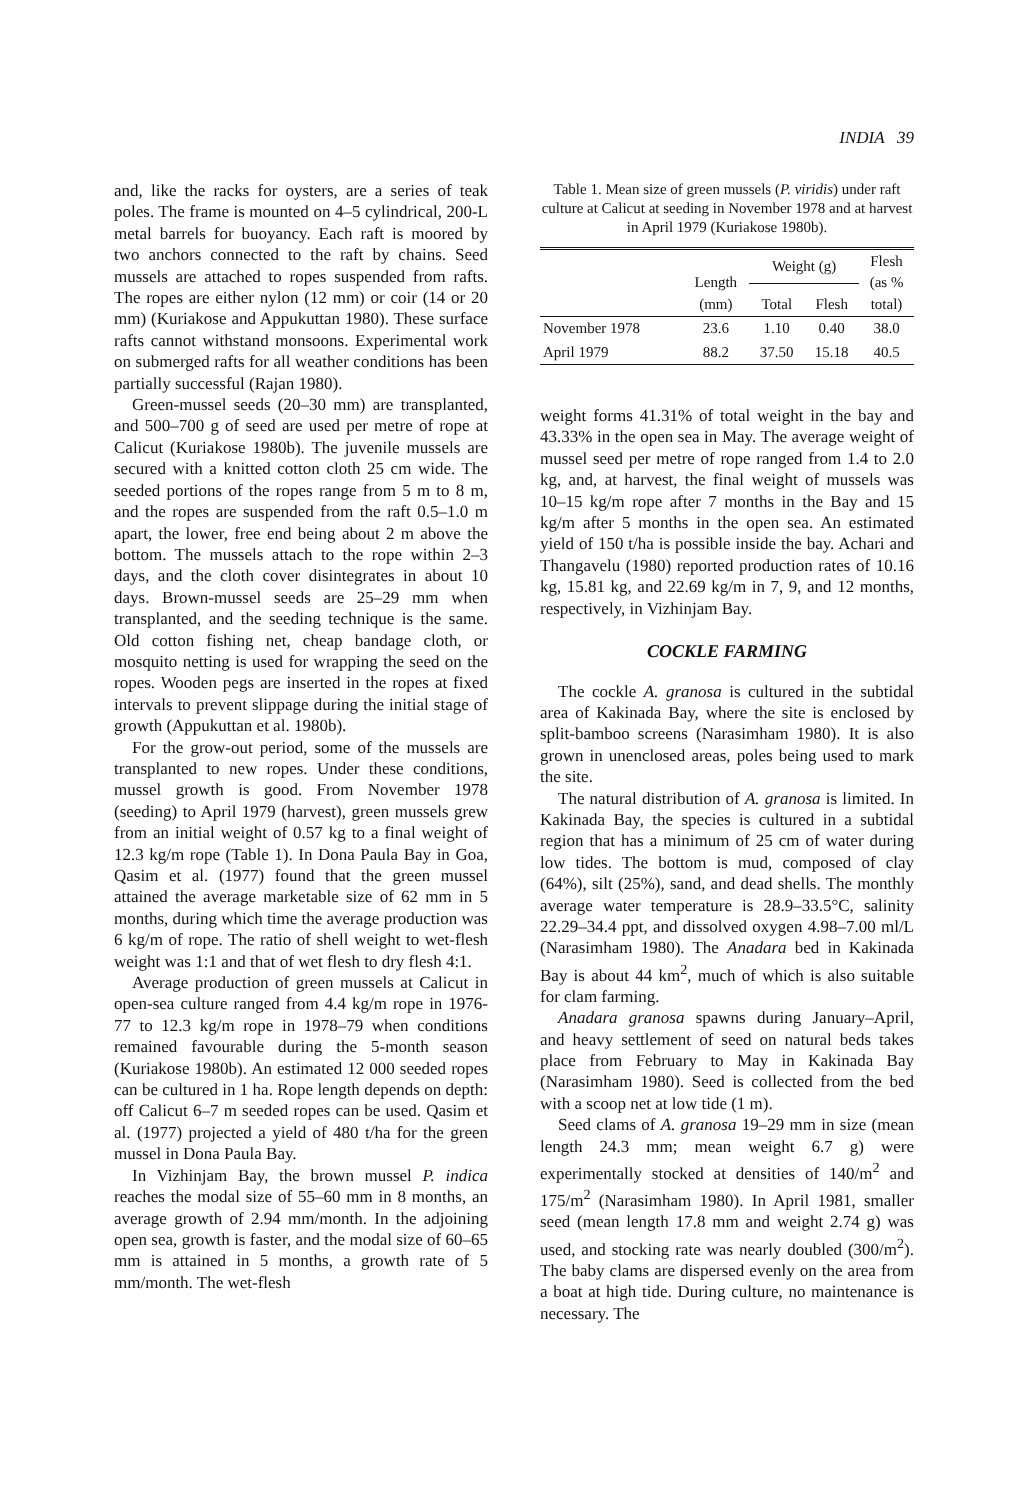INDIA 39
and, like the racks for oysters, are a series of teak poles. The frame is mounted on 4–5 cylindrical, 200-L metal barrels for buoyancy. Each raft is moored by two anchors connected to the raft by chains. Seed mussels are attached to ropes suspended from rafts. The ropes are either nylon (12 mm) or coir (14 or 20 mm) (Kuriakose and Appukuttan 1980). These surface rafts cannot withstand monsoons. Experimental work on submerged rafts for all weather conditions has been partially successful (Rajan 1980).
Green-mussel seeds (20–30 mm) are transplanted, and 500–700 g of seed are used per metre of rope at Calicut (Kuriakose 1980b). The juvenile mussels are secured with a knitted cotton cloth 25 cm wide. The seeded portions of the ropes range from 5 m to 8 m, and the ropes are suspended from the raft 0.5–1.0 m apart, the lower, free end being about 2 m above the bottom. The mussels attach to the rope within 2–3 days, and the cloth cover disintegrates in about 10 days. Brown-mussel seeds are 25–29 mm when transplanted, and the seeding technique is the same. Old cotton fishing net, cheap bandage cloth, or mosquito netting is used for wrapping the seed on the ropes. Wooden pegs are inserted in the ropes at fixed intervals to prevent slippage during the initial stage of growth (Appukuttan et al. 1980b).
For the grow-out period, some of the mussels are transplanted to new ropes. Under these conditions, mussel growth is good. From November 1978 (seeding) to April 1979 (harvest), green mussels grew from an initial weight of 0.57 kg to a final weight of 12.3 kg/m rope (Table 1). In Dona Paula Bay in Goa, Qasim et al. (1977) found that the green mussel attained the average marketable size of 62 mm in 5 months, during which time the average production was 6 kg/m of rope. The ratio of shell weight to wet-flesh weight was 1:1 and that of wet flesh to dry flesh 4:1.
Average production of green mussels at Calicut in open-sea culture ranged from 4.4 kg/m rope in 1976-77 to 12.3 kg/m rope in 1978–79 when conditions remained favourable during the 5-month season (Kuriakose 1980b). An estimated 12 000 seeded ropes can be cultured in 1 ha. Rope length depends on depth: off Calicut 6–7 m seeded ropes can be used. Qasim et al. (1977) projected a yield of 480 t/ha for the green mussel in Dona Paula Bay.
In Vizhinjam Bay, the brown mussel P. indica reaches the modal size of 55–60 mm in 8 months, an average growth of 2.94 mm/month. In the adjoining open sea, growth is faster, and the modal size of 60–65 mm is attained in 5 months, a growth rate of 5 mm/month. The wet-flesh
Table 1. Mean size of green mussels (P. viridis) under raft culture at Calicut at seeding in November 1978 and at harvest in April 1979 (Kuriakose 1980b).
| | Length (mm) | Weight (g) | | Flesh (as % total) |
| --- | --- | --- | --- | --- |
| | | Total | Flesh | |
| November 1978 | 23.6 | 1.10 | 0.40 | 38.0 |
| April 1979 | 88.2 | 37.50 | 15.18 | 40.5 |
weight forms 41.31% of total weight in the bay and 43.33% in the open sea in May. The average weight of mussel seed per metre of rope ranged from 1.4 to 2.0 kg, and, at harvest, the final weight of mussels was 10–15 kg/m rope after 7 months in the Bay and 15 kg/m after 5 months in the open sea. An estimated yield of 150 t/ha is possible inside the bay. Achari and Thangavelu (1980) reported production rates of 10.16 kg, 15.81 kg, and 22.69 kg/m in 7, 9, and 12 months, respectively, in Vizhinjam Bay.
COCKLE FARMING
The cockle A. granosa is cultured in the subtidal area of Kakinada Bay, where the site is enclosed by split-bamboo screens (Narasimham 1980). It is also grown in unenclosed areas, poles being used to mark the site.
The natural distribution of A. granosa is limited. In Kakinada Bay, the species is cultured in a subtidal region that has a minimum of 25 cm of water during low tides. The bottom is mud, composed of clay (64%), silt (25%), sand, and dead shells. The monthly average water temperature is 28.9–33.5°C, salinity 22.29–34.4 ppt, and dissolved oxygen 4.98–7.00 ml/L (Narasimham 1980). The Anadara bed in Kakinada Bay is about 44 km<sup>2</sup>, much of which is also suitable for clam farming.
Anadara granosa spawns during January–April, and heavy settlement of seed on natural beds takes place from February to May in Kakinada Bay (Narasimham 1980). Seed is collected from the bed with a scoop net at low tide (1 m).
Seed clams of A. granosa 19–29 mm in size (mean length 24.3 mm; mean weight 6.7 g) were experimentally stocked at densities of 140/m<sup>2</sup> and 175/m<sup>2</sup> (Narasimham 1980). In April 1981, smaller seed (mean length 17.8 mm and weight 2.74 g) was used, and stocking rate was nearly doubled (300/m<sup>2</sup>). The baby clams are dispersed evenly on the area from a boat at high tide. During culture, no maintenance is necessary. The